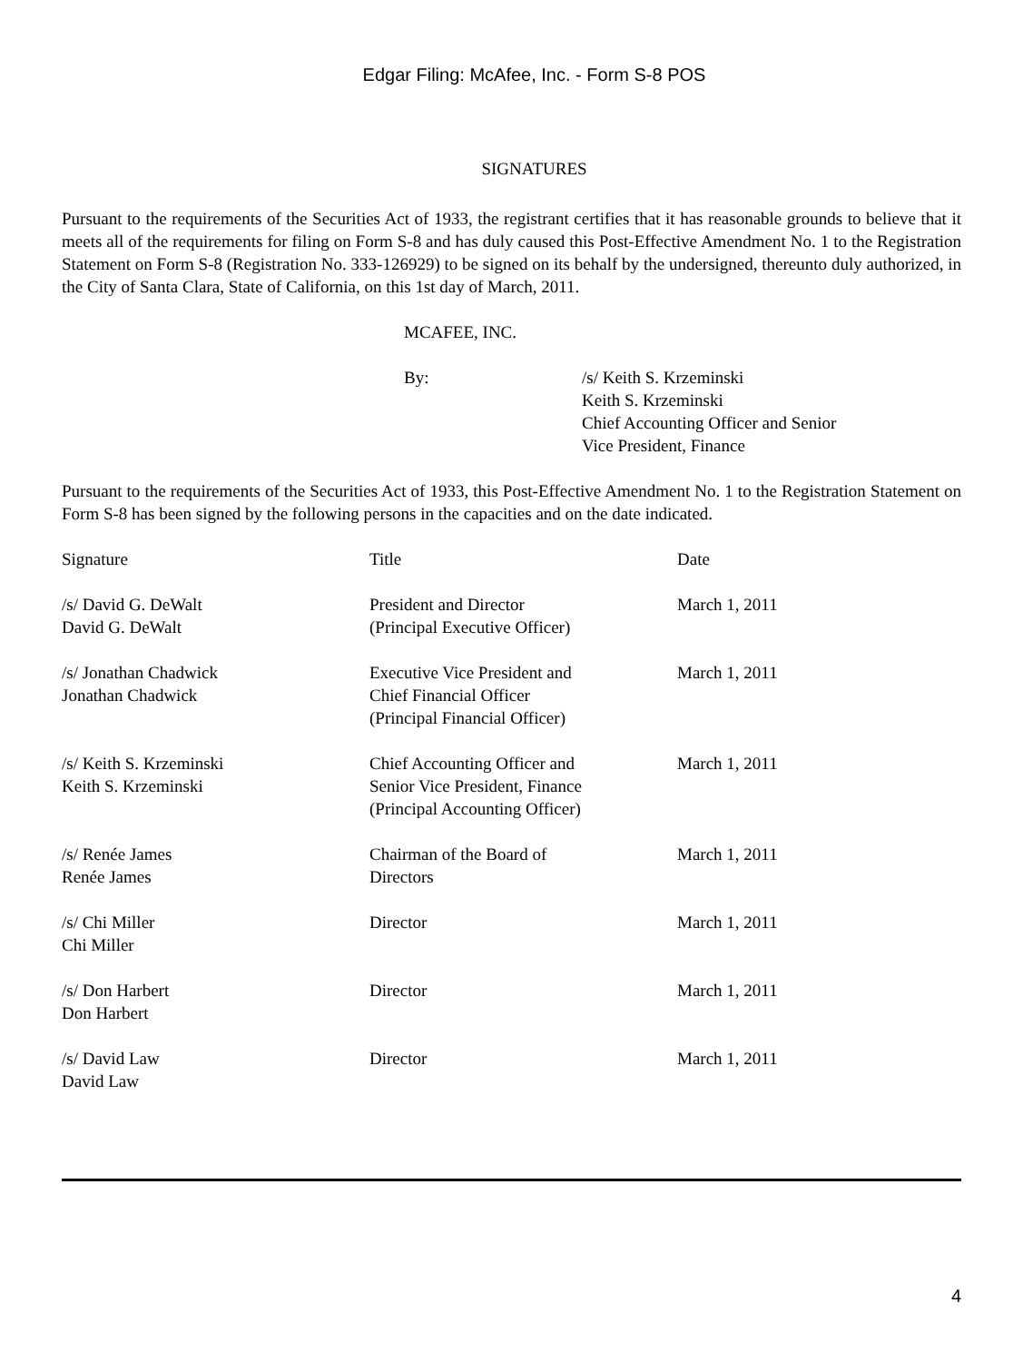Edgar Filing: McAfee, Inc. - Form S-8 POS
SIGNATURES
Pursuant to the requirements of the Securities Act of 1933, the registrant certifies that it has reasonable grounds to believe that it meets all of the requirements for filing on Form S-8 and has duly caused this Post-Effective Amendment No. 1 to the Registration Statement on Form S-8 (Registration No. 333-126929) to be signed on its behalf by the undersigned, thereunto duly authorized, in the City of Santa Clara, State of California, on this 1st day of March, 2011.
MCAFEE, INC.
| By: | /s/ Keith S. Krzeminski Keith S. Krzeminski Chief Accounting Officer and Senior Vice President, Finance |
Pursuant to the requirements of the Securities Act of 1933, this Post-Effective Amendment No. 1 to the Registration Statement on Form S-8 has been signed by the following persons in the capacities and on the date indicated.
| Signature | Title | Date |
| /s/ David G. DeWalt David G. DeWalt | President and Director (Principal Executive Officer) | March 1, 2011 |
| /s/ Jonathan Chadwick Jonathan Chadwick | Executive Vice President and Chief Financial Officer (Principal Financial Officer) | March 1, 2011 |
| /s/ Keith S. Krzeminski Keith S. Krzeminski | Chief Accounting Officer and Senior Vice President, Finance (Principal Accounting Officer) | March 1, 2011 |
| /s/ Renée James Renée James | Chairman of the Board of Directors | March 1, 2011 |
| /s/ Chi Miller Chi Miller | Director | March 1, 2011 |
| /s/ Don Harbert Don Harbert | Director | March 1, 2011 |
| /s/ David Law David Law | Director | March 1, 2011 |
4